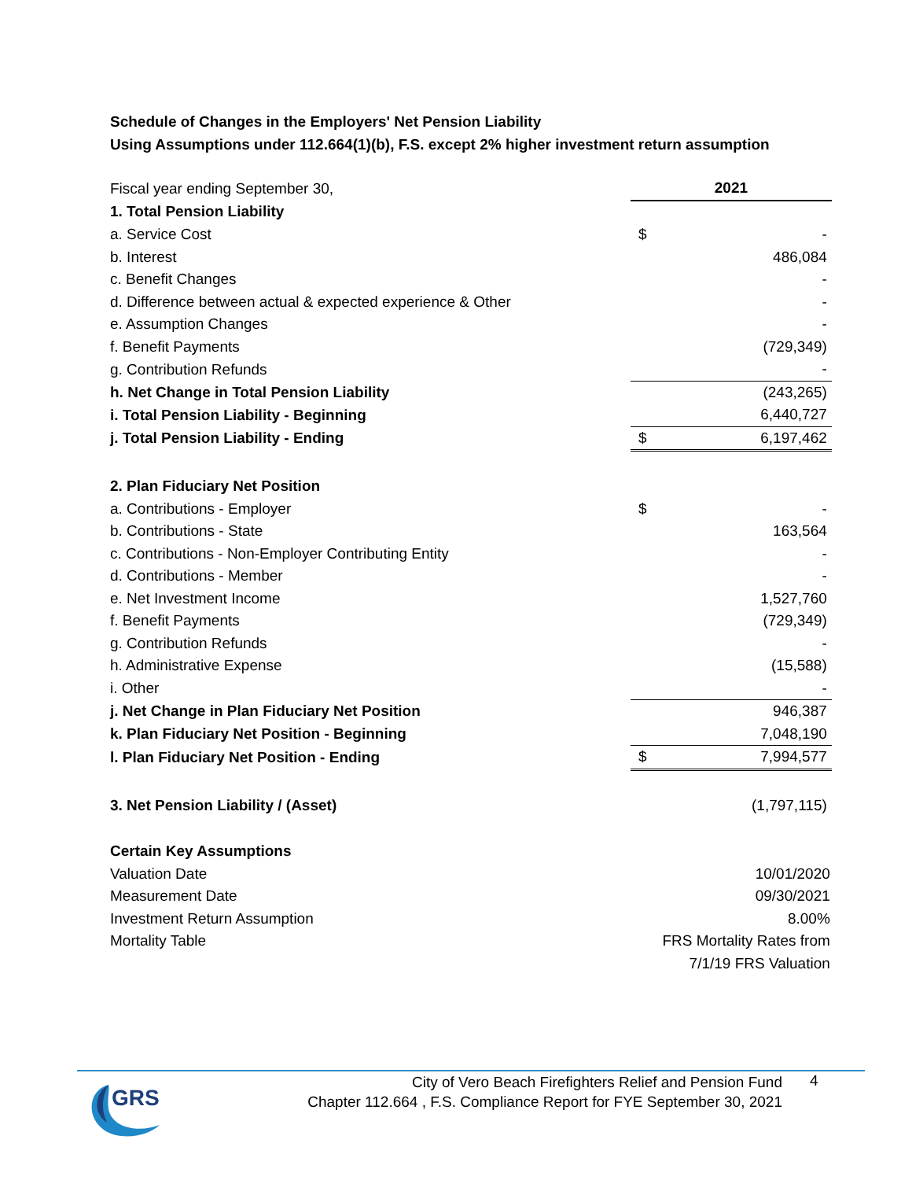Schedule of Changes in the Employers' Net Pension Liability
Using Assumptions under 112.664(1)(b), F.S. except 2% higher investment return assumption
| Fiscal year ending September 30, | 2021 | |
| 1. Total Pension Liability | | |
| a. Service Cost | $ | - |
| b. Interest | | 486,084 |
| c. Benefit Changes | | - |
| d. Difference between actual & expected experience & Other | | - |
| e. Assumption Changes | | - |
| f. Benefit Payments | | (729,349) |
| g. Contribution Refunds | | - |
| h. Net Change in Total Pension Liability | | (243,265) |
| i. Total Pension Liability - Beginning | | 6,440,727 |
| j. Total Pension Liability - Ending | $ | 6,197,462 |
| 2. Plan Fiduciary Net Position | | |
| a. Contributions - Employer | $ | - |
| b. Contributions - State | | 163,564 |
| c. Contributions - Non-Employer Contributing Entity | | - |
| d. Contributions - Member | | - |
| e. Net Investment Income | | 1,527,760 |
| f. Benefit Payments | | (729,349) |
| g. Contribution Refunds | | - |
| h. Administrative Expense | | (15,588) |
| i. Other | | - |
| j. Net Change in Plan Fiduciary Net Position | | 946,387 |
| k. Plan Fiduciary Net Position - Beginning | | 7,048,190 |
| l. Plan Fiduciary Net Position - Ending | $ | 7,994,577 |
| 3. Net Pension Liability / (Asset) | | (1,797,115) |
| Certain Key Assumptions | | |
| Valuation Date | 10/01/2020 | |
| Measurement Date | 09/30/2021 | |
| Investment Return Assumption | 8.00% | |
| Mortality Table | FRS Mortality Rates from | |
| | 7/1/19 FRS Valuation | |
GRS
City of Vero Beach Firefighters Relief and Pension Fund
Chapter 112.664 , F.S. Compliance Report for FYE September 30, 2021
4